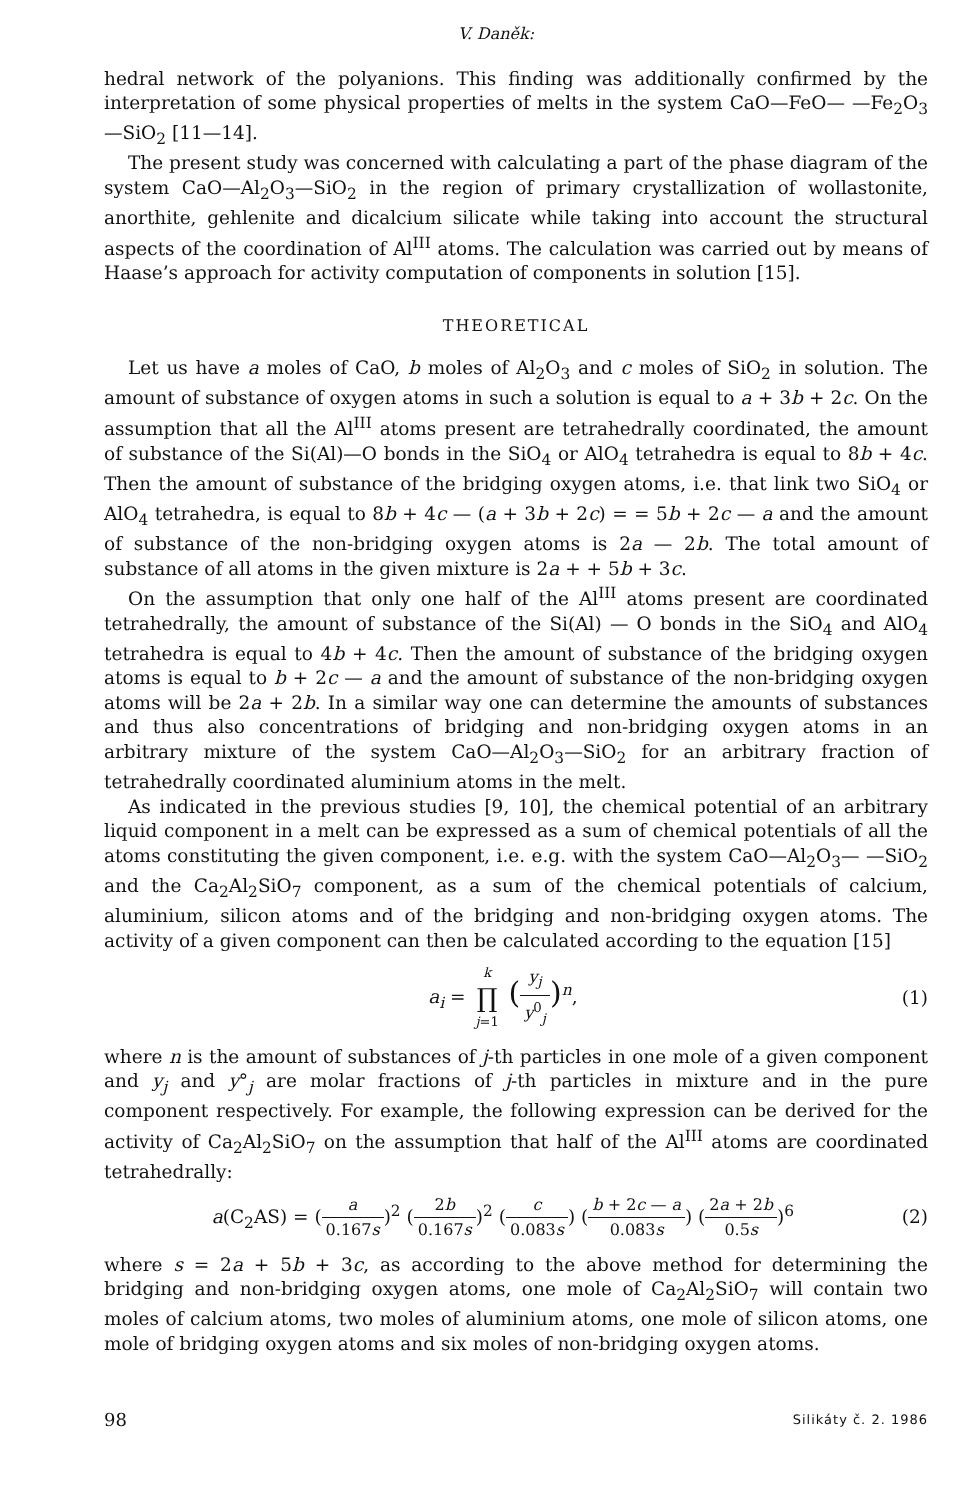V. Daněk:
hedral network of the polyanions. This finding was additionally confirmed by the interpretation of some physical properties of melts in the system CaO—FeO— —Fe<sub>2</sub>O<sub>3</sub>—SiO<sub>2</sub> [11—14].
The present study was concerned with calculating a part of the phase diagram of the system CaO—Al<sub>2</sub>O<sub>3</sub>—SiO<sub>2</sub> in the region of primary crystallization of wollastonite, anorthite, gehlenite and dicalcium silicate while taking into account the structural aspects of the coordination of Al<sup>III</sup> atoms. The calculation was carried out by means of Haase’s approach for activity computation of components in solution [15].
THEORETICAL
Let us have a moles of CaO, b moles of Al<sub>2</sub>O<sub>3</sub> and c moles of SiO<sub>2</sub> in solution. The amount of substance of oxygen atoms in such a solution is equal to a + 3b + 2c. On the assumption that all the Al<sup>III</sup> atoms present are tetrahedrally coordinated, the amount of substance of the Si(Al)—O bonds in the SiO<sub>4</sub> or AlO<sub>4</sub> tetrahedra is equal to 8b + 4c. Then the amount of substance of the bridging oxygen atoms, i.e. that link two SiO<sub>4</sub> or AlO<sub>4</sub> tetrahedra, is equal to 8b + 4c — (a + 3b + 2c) = = 5b + 2c — a and the amount of substance of the non-bridging oxygen atoms is 2a — 2b. The total amount of substance of all atoms in the given mixture is 2a + + 5b + 3c.
On the assumption that only one half of the Al<sup>III</sup> atoms present are coordinated tetrahedrally, the amount of substance of the Si(Al) — O bonds in the SiO<sub>4</sub> and AlO<sub>4</sub> tetrahedra is equal to 4b + 4c. Then the amount of substance of the bridging oxygen atoms is equal to b + 2c — a and the amount of substance of the non-bridging oxygen atoms will be 2a + 2b. In a similar way one can determine the amounts of substances and thus also concentrations of bridging and non-bridging oxygen atoms in an arbitrary mixture of the system CaO—Al<sub>2</sub>O<sub>3</sub>—SiO<sub>2</sub> for an arbitrary fraction of tetrahedrally coordinated aluminium atoms in the melt.
As indicated in the previous studies [9, 10], the chemical potential of an arbitrary liquid component in a melt can be expressed as a sum of chemical potentials of all the atoms constituting the given component, i.e. e.g. with the system CaO—Al<sub>2</sub>O<sub>3</sub>— —SiO<sub>2</sub> and the Ca<sub>2</sub>Al<sub>2</sub>SiO<sub>7</sub> component, as a sum of the chemical potentials of calcium, aluminium, silicon atoms and of the bridging and non-bridging oxygen atoms. The activity of a given component can then be calculated according to the equation [15]
a<sub>i</sub> = k ∏ j=1 (y<sub>j</sub> y<sup>0</sup><sub>j</sub>)<sup>n</sup>, (1)
where n is the amount of substances of j-th particles in one mole of a given component and y<sub>j</sub> and y°<sub>j</sub> are molar fractions of j-th particles in mixture and in the pure component respectively. For example, the following expression can be derived for the activity of Ca<sub>2</sub>Al<sub>2</sub>SiO<sub>7</sub> on the assumption that half of the Al<sup>III</sup> atoms are coordinated tetrahedrally:
a(C<sub>2</sub>AS) = (a 0.167s)<sup>2</sup> (2b 0.167s)<sup>2</sup> (c 0.083s) (b + 2c — a 0.083s) (2a + 2b 0.5s)<sup>6</sup>
(2)
where s = 2a + 5b + 3c, as according to the above method for determining the bridging and non-bridging oxygen atoms, one mole of Ca<sub>2</sub>Al<sub>2</sub>SiO<sub>7</sub> will contain two moles of calcium atoms, two moles of aluminium atoms, one mole of silicon atoms, one mole of bridging oxygen atoms and six moles of non-bridging oxygen atoms.
98 Silikáty č. 2. 1986